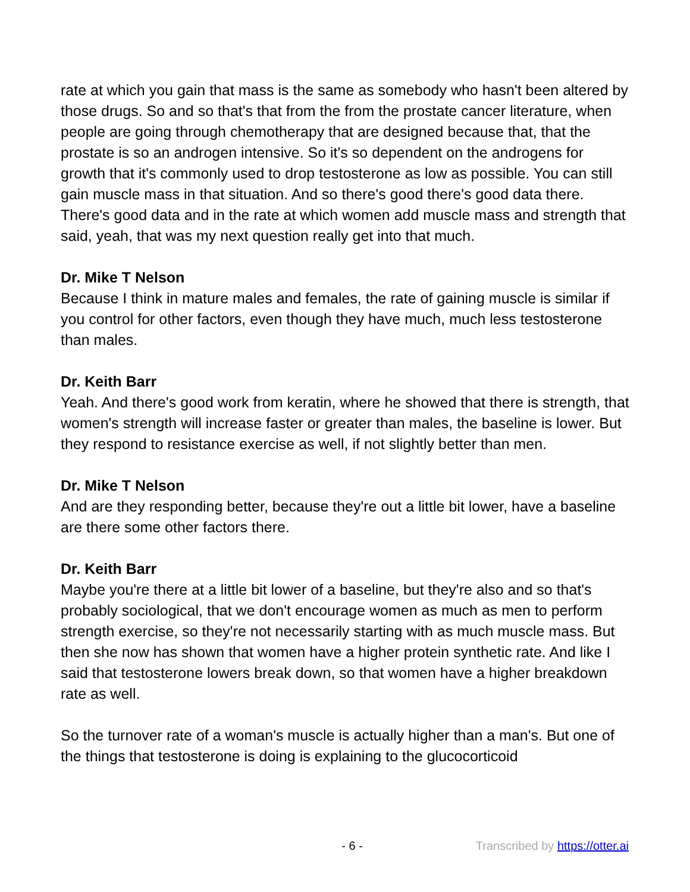rate at which you gain that mass is the same as somebody who hasn't been altered by those drugs. So and so that's that from the from the prostate cancer literature, when people are going through chemotherapy that are designed because that, that the prostate is so an androgen intensive. So it's so dependent on the androgens for growth that it's commonly used to drop testosterone as low as possible. You can still gain muscle mass in that situation. And so there's good there's good data there. There's good data and in the rate at which women add muscle mass and strength that said, yeah, that was my next question really get into that much.
Dr. Mike T Nelson
Because I think in mature males and females, the rate of gaining muscle is similar if you control for other factors, even though they have much, much less testosterone than males.
Dr. Keith Barr
Yeah. And there's good work from keratin, where he showed that there is strength, that women's strength will increase faster or greater than males, the baseline is lower. But they respond to resistance exercise as well, if not slightly better than men.
Dr. Mike T Nelson
And are they responding better, because they're out a little bit lower, have a baseline are there some other factors there.
Dr. Keith Barr
Maybe you're there at a little bit lower of a baseline, but they're also and so that's probably sociological, that we don't encourage women as much as men to perform strength exercise, so they're not necessarily starting with as much muscle mass. But then she now has shown that women have a higher protein synthetic rate. And like I said that testosterone lowers break down, so that women have a higher breakdown rate as well.
So the turnover rate of a woman's muscle is actually higher than a man's. But one of the things that testosterone is doing is explaining to the glucocorticoid
- 6 - Transcribed by https://otter.ai